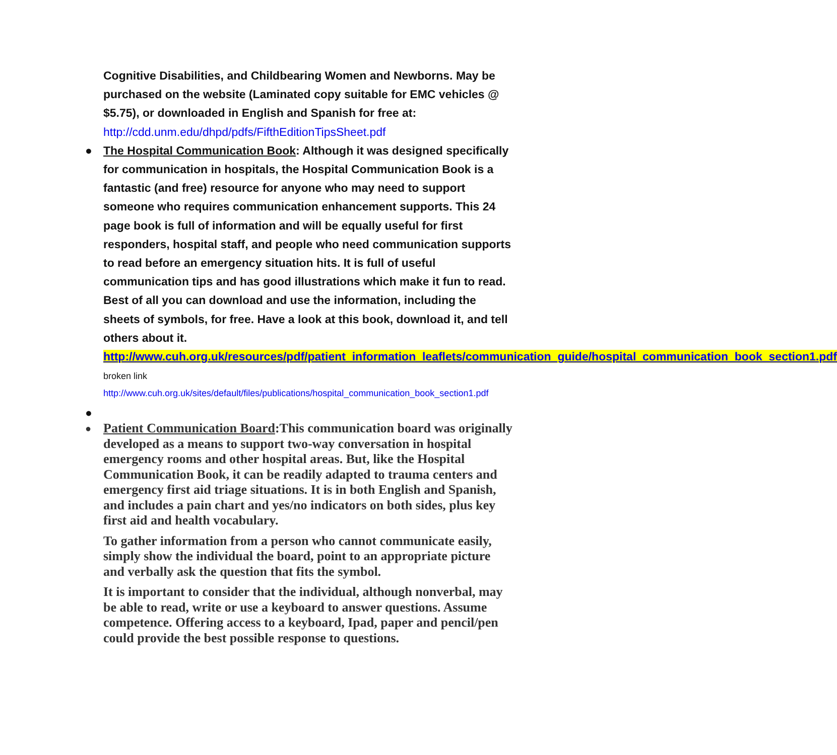Cognitive Disabilities, and Childbearing Women and Newborns. May be purchased on the website (Laminated copy suitable for EMC vehicles @ $5.75), or downloaded in English and Spanish for free at:
http://cdd.unm.edu/dhpd/pdfs/FifthEditionTipsSheet.pdf
●
The Hospital Communication Book: Although it was designed specifically for communication in hospitals, the Hospital Communication Book is a fantastic (and free) resource for anyone who may need to support someone who requires communication enhancement supports. This 24 page book is full of information and will be equally useful for first responders, hospital staff, and people who need communication supports to read before an emergency situation hits. It is full of useful communication tips and has good illustrations which make it fun to read. Best of all you can download and use the information, including the sheets of symbols, for free. Have a look at this book, download it, and tell others about it.
http://www.cuh.org.uk/resources/pdf/patient_information_leaflets/communication_guide/hospital_communication_book_section1.pdf broken link
http://www.cuh.org.uk/sites/default/files/publications/hospital_communication_book_section1.pdf
●
●
Patient Communication Board:This communication board was originally developed as a means to support two-way conversation in hospital emergency rooms and other hospital areas. But, like the Hospital Communication Book, it can be readily adapted to trauma centers and emergency first aid triage situations. It is in both English and Spanish, and includes a pain chart and yes/no indicators on both sides, plus key first aid and health vocabulary.
To gather information from a person who cannot communicate easily, simply show the individual the board, point to an appropriate picture and verbally ask the question that fits the symbol.
It is important to consider that the individual, although nonverbal, may be able to read, write or use a keyboard to answer questions. Assume competence. Offering access to a keyboard, Ipad, paper and pencil/pen could provide the best possible response to questions.